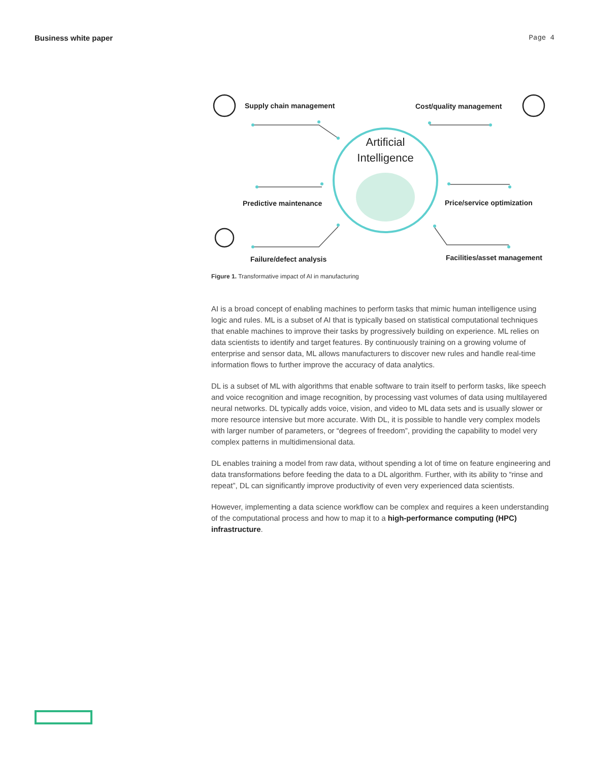Business white paper Page 4
Supply chain management Cost/quality management
Artificial Intelligence
Predictive maintenance Price/service optimization
Failure/defect analysis Facilities/asset management
Figure 1. Transformative impact of AI in manufacturing
AI is a broad concept of enabling machines to perform tasks that mimic human intelligence using logic and rules. ML is a subset of AI that is typically based on statistical computational techniques that enable machines to improve their tasks by progressively building on experience. ML relies on data scientists to identify and target features. By continuously training on a growing volume of enterprise and sensor data, ML allows manufacturers to discover new rules and handle real-time information flows to further improve the accuracy of data analytics.
DL is a subset of ML with algorithms that enable software to train itself to perform tasks, like speech and voice recognition and image recognition, by processing vast volumes of data using multilayered neural networks. DL typically adds voice, vision, and video to ML data sets and is usually slower or more resource intensive but more accurate. With DL, it is possible to handle very complex models with larger number of parameters, or “degrees of freedom”, providing the capability to model very complex patterns in multidimensional data.
DL enables training a model from raw data, without spending a lot of time on feature engineering and data transformations before feeding the data to a DL algorithm. Further, with its ability to “rinse and repeat”, DL can significantly improve productivity of even very experienced data scientists.
However, implementing a data science workflow can be complex and requires a keen understanding of the computational process and how to map it to a high-performance computing (HPC) infrastructure.